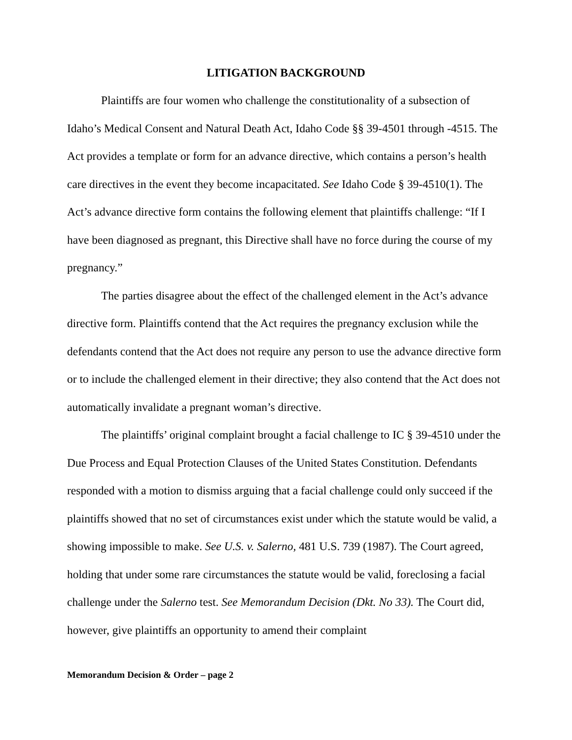LITIGATION BACKGROUND
Plaintiffs are four women who challenge the constitutionality of a subsection of Idaho’s Medical Consent and Natural Death Act, Idaho Code §§ 39-4501 through -4515. The Act provides a template or form for an advance directive, which contains a person’s health care directives in the event they become incapacitated. See Idaho Code § 39-4510(1). The Act’s advance directive form contains the following element that plaintiffs challenge: “If I have been diagnosed as pregnant, this Directive shall have no force during the course of my pregnancy.”
The parties disagree about the effect of the challenged element in the Act’s advance directive form. Plaintiffs contend that the Act requires the pregnancy exclusion while the defendants contend that the Act does not require any person to use the advance directive form or to include the challenged element in their directive; they also contend that the Act does not automatically invalidate a pregnant woman’s directive.
The plaintiffs’ original complaint brought a facial challenge to IC § 39-4510 under the Due Process and Equal Protection Clauses of the United States Constitution. Defendants responded with a motion to dismiss arguing that a facial challenge could only succeed if the plaintiffs showed that no set of circumstances exist under which the statute would be valid, a showing impossible to make. See U.S. v. Salerno, 481 U.S. 739 (1987). The Court agreed, holding that under some rare circumstances the statute would be valid, foreclosing a facial challenge under the Salerno test. See Memorandum Decision (Dkt. No 33). The Court did, however, give plaintiffs an opportunity to amend their complaint
Memorandum Decision & Order – page 2